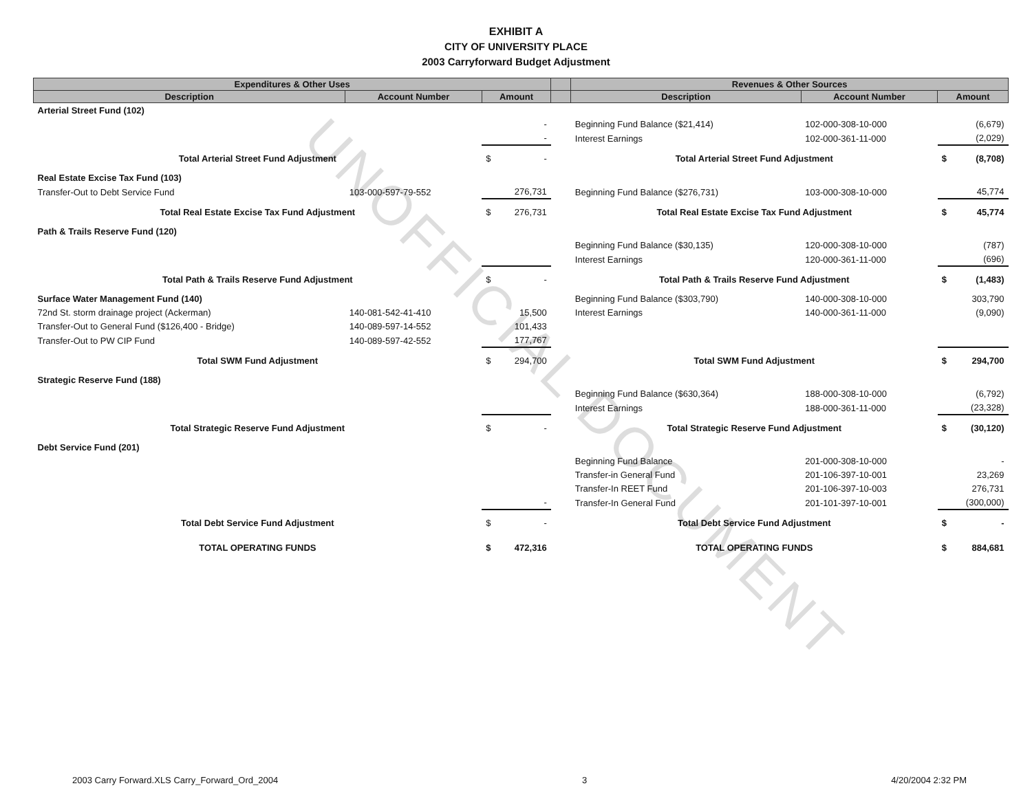UNOFFICIAL DOCUMENT
EXHIBIT A
CITY OF UNIVERSITY PLACE
2003 Carryforward Budget Adjustment
| Expenditures & Other Uses | | | | Revenues & Other Sources | | |
| --- | --- | --- | --- | --- | --- | --- |
| Description | Account Number | Amount | | Description | Account Number | Amount |
| Arterial Street Fund (102) | | | | | | |
| | | - | | Beginning Fund Balance ($21,414) | 102-000-308-10-000 | (6,679) |
| | | - | | Interest Earnings | 102-000-361-11-000 | (2,029) |
| Total Arterial Street Fund Adjustment | | $ - | | Total Arterial Street Fund Adjustment | | $ (8,708) |
| Real Estate Excise Tax Fund (103) | | | | | | |
| Transfer-Out to Debt Service Fund | 103-000-597-79-552 | 276,731 | | Beginning Fund Balance ($276,731) | 103-000-308-10-000 | 45,774 |
| Total Real Estate Excise Tax Fund Adjustment | | $ 276,731 | | Total Real Estate Excise Tax Fund Adjustment | | $ 45,774 |
| Path & Trails Reserve Fund (120) | | | | | | |
| | | | | Beginning Fund Balance ($30,135) | 120-000-308-10-000 | (787) |
| | | | | Interest Earnings | 120-000-361-11-000 | (696) |
| Total Path & Trails Reserve Fund Adjustment | | $ - | | Total Path & Trails Reserve Fund Adjustment | | $ (1,483) |
| Surface Water Management Fund (140) | | | | Beginning Fund Balance ($303,790) | 140-000-308-10-000 | 303,790 |
| 72nd St. storm drainage project (Ackerman) | 140-081-542-41-410 | 15,500 | | Interest Earnings | 140-000-361-11-000 | (9,090) |
| Transfer-Out to General Fund ($126,400 - Bridge) | 140-089-597-14-552 | 101,433 | | | | |
| Transfer-Out to PW CIP Fund | 140-089-597-42-552 | 177,767 | | | | |
| Total SWM Fund Adjustment | | $ 294,700 | | Total SWM Fund Adjustment | | $ 294,700 |
| Strategic Reserve Fund (188) | | | | | | |
| | | | | Beginning Fund Balance ($630,364) | 188-000-308-10-000 | (6,792) |
| | | | | Interest Earnings | 188-000-361-11-000 | (23,328) |
| Total Strategic Reserve Fund Adjustment | | $ - | | Total Strategic Reserve Fund Adjustment | | $ (30,120) |
| Debt Service Fund (201) | | | | | | |
| | | | | Beginning Fund Balance | 201-000-308-10-000 | - |
| | | | | Transfer-in General Fund | 201-106-397-10-001 | 23,269 |
| | | | | Transfer-In REET Fund | 201-106-397-10-003 | 276,731 |
| | | - | | Transfer-In General Fund | 201-101-397-10-001 | (300,000) |
| Total Debt Service Fund Adjustment | | $ - | | Total Debt Service Fund Adjustment | | $ - |
| TOTAL OPERATING FUNDS | | $ 472,316 | | TOTAL OPERATING FUNDS | | $ 884,681 |
2003 Carry Forward.XLS Carry_Forward_Ord_2004 3 4/20/2004 2:32 PM